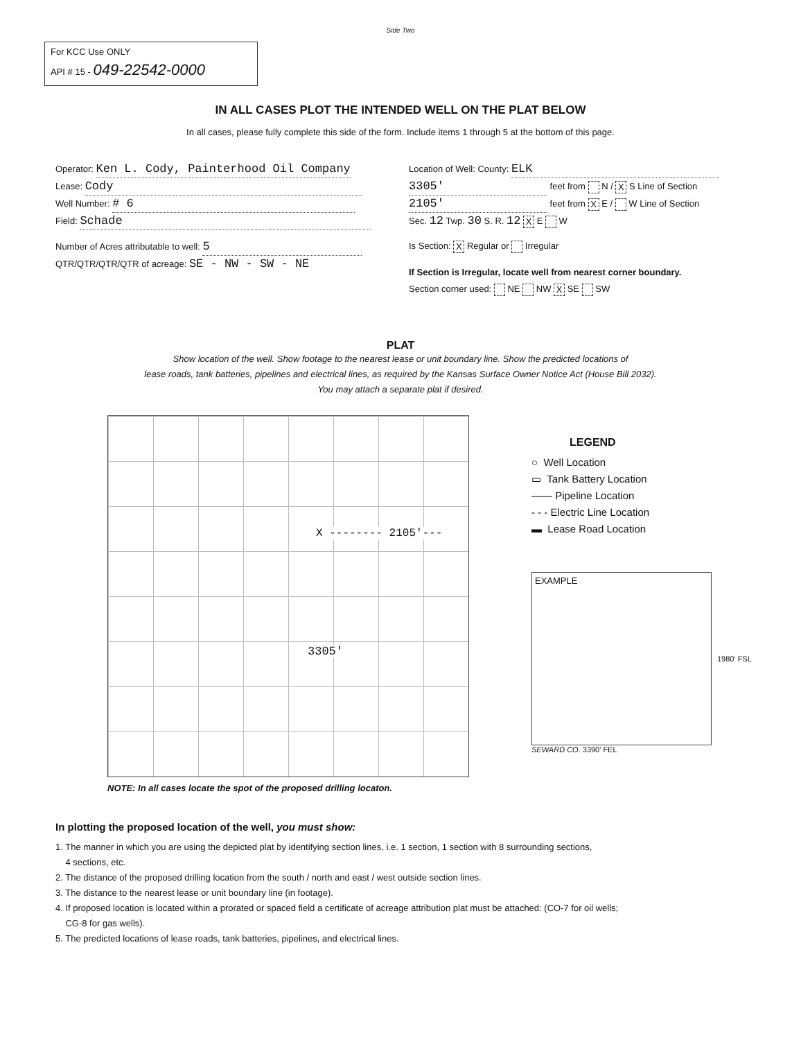Side Two
For KCC Use ONLY
API # 15 - 049-22542-0000
IN ALL CASES PLOT THE INTENDED WELL ON THE PLAT BELOW
In all cases, please fully complete this side of the form. Include items 1 through 5 at the bottom of this page.
Operator: Ken L. Cody, Painterhood Oil Company
Lease: Cody
Well Number: # 6
Field: Schade
Number of Acres attributable to well: 5
QTR/QTR/QTR/QTR of acreage: SE - NW - SW - NE
Location of Well: County: ELK
3305' feet from N / X S Line of Section
2105' feet from X E / W Line of Section
Sec. 12 Twp. 30 S. R. 12 X E W
Is Section: X Regular or Irregular
If Section is Irregular, locate well from nearest corner boundary.
Section corner used: NE NW X SE SW
PLAT
Show location of the well. Show footage to the nearest lease or unit boundary line. Show the predicted locations of
lease roads, tank batteries, pipelines and electrical lines, as required by the Kansas Surface Owner Notice Act (House Bill 2032).
You may attach a separate plat if desired.
X -------- 2105'---
3305'
LEGEND
○ Well Location
▭ Tank Battery Location
—— Pipeline Location
- - - Electric Line Location
▬ Lease Road Location
EXAMPLE
1980' FSL
SEWARD CO. 3390' FEL
NOTE: In all cases locate the spot of the proposed drilling locaton.
In plotting the proposed location of the well, you must show:
1. The manner in which you are using the depicted plat by identifying section lines, i.e. 1 section, 1 section with 8 surrounding sections,
4 sections, etc.
2. The distance of the proposed drilling location from the south / north and east / west outside section lines.
3. The distance to the nearest lease or unit boundary line (in footage).
4. If proposed location is located within a prorated or spaced field a certificate of acreage attribution plat must be attached: (CO-7 for oil wells;
CG-8 for gas wells).
5. The predicted locations of lease roads, tank batteries, pipelines, and electrical lines.